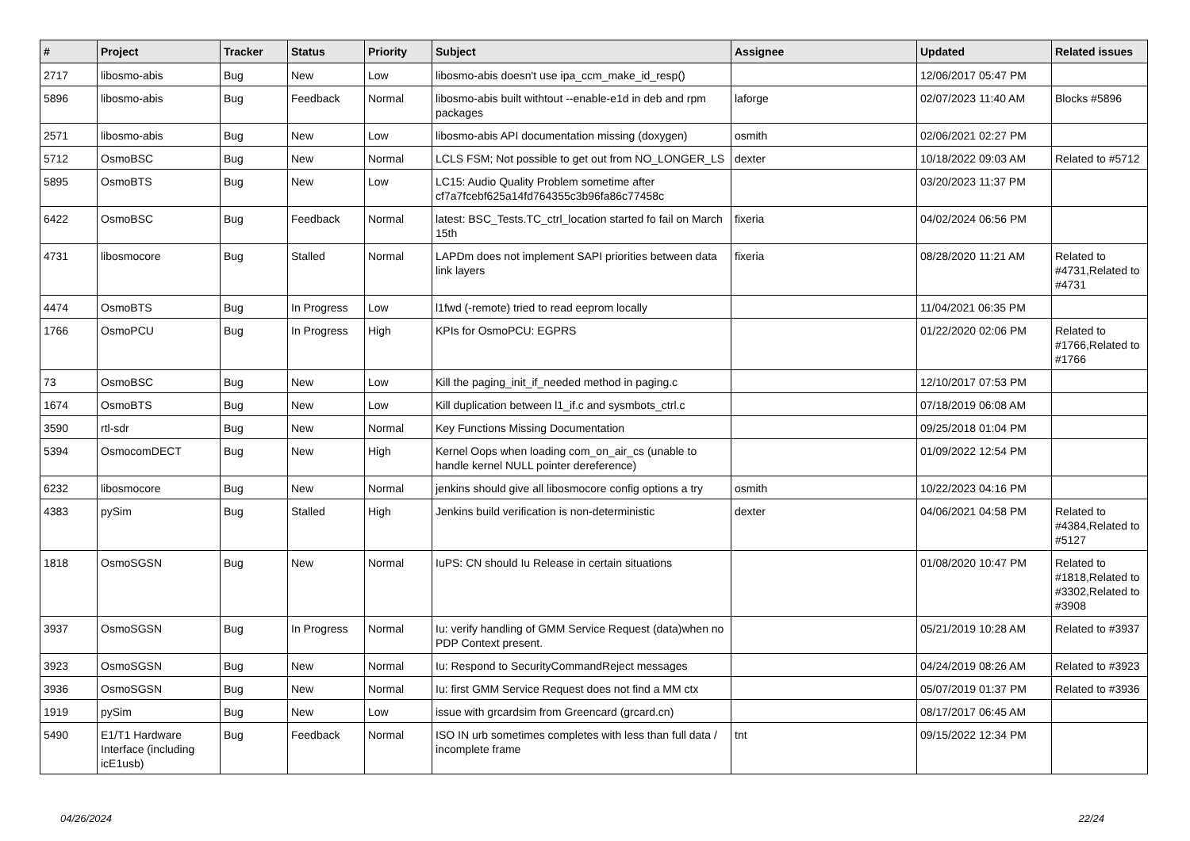| # | Project | Tracker | Status | Priority | Subject | Assignee | Updated | Related issues |
| --- | --- | --- | --- | --- | --- | --- | --- | --- |
| 2717 | libosmo-abis | Bug | New | Low | libosmo-abis doesn't use ipa_ccm_make_id_resp() | | 12/06/2017 05:47 PM | |
| 5896 | libosmo-abis | Bug | Feedback | Normal | libosmo-abis built withtout --enable-e1d in deb and rpm packages | laforge | 02/07/2023 11:40 AM | Blocks #5896 |
| 2571 | libosmo-abis | Bug | New | Low | libosmo-abis API documentation missing (doxygen) | osmith | 02/06/2021 02:27 PM | |
| 5712 | OsmoBSC | Bug | New | Normal | LCLS FSM; Not possible to get out from NO_LONGER_LS | dexter | 10/18/2022 09:03 AM | Related to #5712 |
| 5895 | OsmoBTS | Bug | New | Low | LC15: Audio Quality Problem sometime after cf7a7fcebf625a14fd764355c3b96fa86c77458c | | 03/20/2023 11:37 PM | |
| 6422 | OsmoBSC | Bug | Feedback | Normal | latest: BSC_Tests.TC_ctrl_location started fo fail on March 15th | fixeria | 04/02/2024 06:56 PM | |
| 4731 | libosmocore | Bug | Stalled | Normal | LAPDm does not implement SAPI priorities between data link layers | fixeria | 08/28/2020 11:21 AM | Related to #4731,Related to #4731 |
| 4474 | OsmoBTS | Bug | In Progress | Low | l1fwd (-remote) tried to read eeprom locally | | 11/04/2021 06:35 PM | |
| 1766 | OsmoPCU | Bug | In Progress | High | KPIs for OsmoPCU: EGPRS | | 01/22/2020 02:06 PM | Related to #1766,Related to #1766 |
| 73 | OsmoBSC | Bug | New | Low | Kill the paging_init_if_needed method in paging.c | | 12/10/2017 07:53 PM | |
| 1674 | OsmoBTS | Bug | New | Low | Kill duplication between l1_if.c and sysmbots_ctrl.c | | 07/18/2019 06:08 AM | |
| 3590 | rtl-sdr | Bug | New | Normal | Key Functions Missing Documentation | | 09/25/2018 01:04 PM | |
| 5394 | OsmocomDECT | Bug | New | High | Kernel Oops when loading com_on_air_cs (unable to handle kernel NULL pointer dereference) | | 01/09/2022 12:54 PM | |
| 6232 | libosmocore | Bug | New | Normal | jenkins should give all libosmocore config options a try | osmith | 10/22/2023 04:16 PM | |
| 4383 | pySim | Bug | Stalled | High | Jenkins build verification is non-deterministic | dexter | 04/06/2021 04:58 PM | Related to #4384,Related to #5127 |
| 1818 | OsmoSGSN | Bug | New | Normal | IuPS: CN should Iu Release in certain situations | | 01/08/2020 10:47 PM | Related to #1818,Related to #3302,Related to #3908 |
| 3937 | OsmoSGSN | Bug | In Progress | Normal | Iu: verify handling of GMM Service Request (data)when no PDP Context present. | | 05/21/2019 10:28 AM | Related to #3937 |
| 3923 | OsmoSGSN | Bug | New | Normal | Iu: Respond to SecurityCommandReject messages | | 04/24/2019 08:26 AM | Related to #3923 |
| 3936 | OsmoSGSN | Bug | New | Normal | Iu: first GMM Service Request does not find a MM ctx | | 05/07/2019 01:37 PM | Related to #3936 |
| 1919 | pySim | Bug | New | Low | issue with grcardsim from Greencard (grcard.cn) | | 08/17/2017 06:45 AM | |
| 5490 | E1/T1 Hardware Interface (including icE1usb) | Bug | Feedback | Normal | ISO IN urb sometimes completes with less than full data / incomplete frame | tnt | 09/15/2022 12:34 PM | |
04/26/2024 22/24